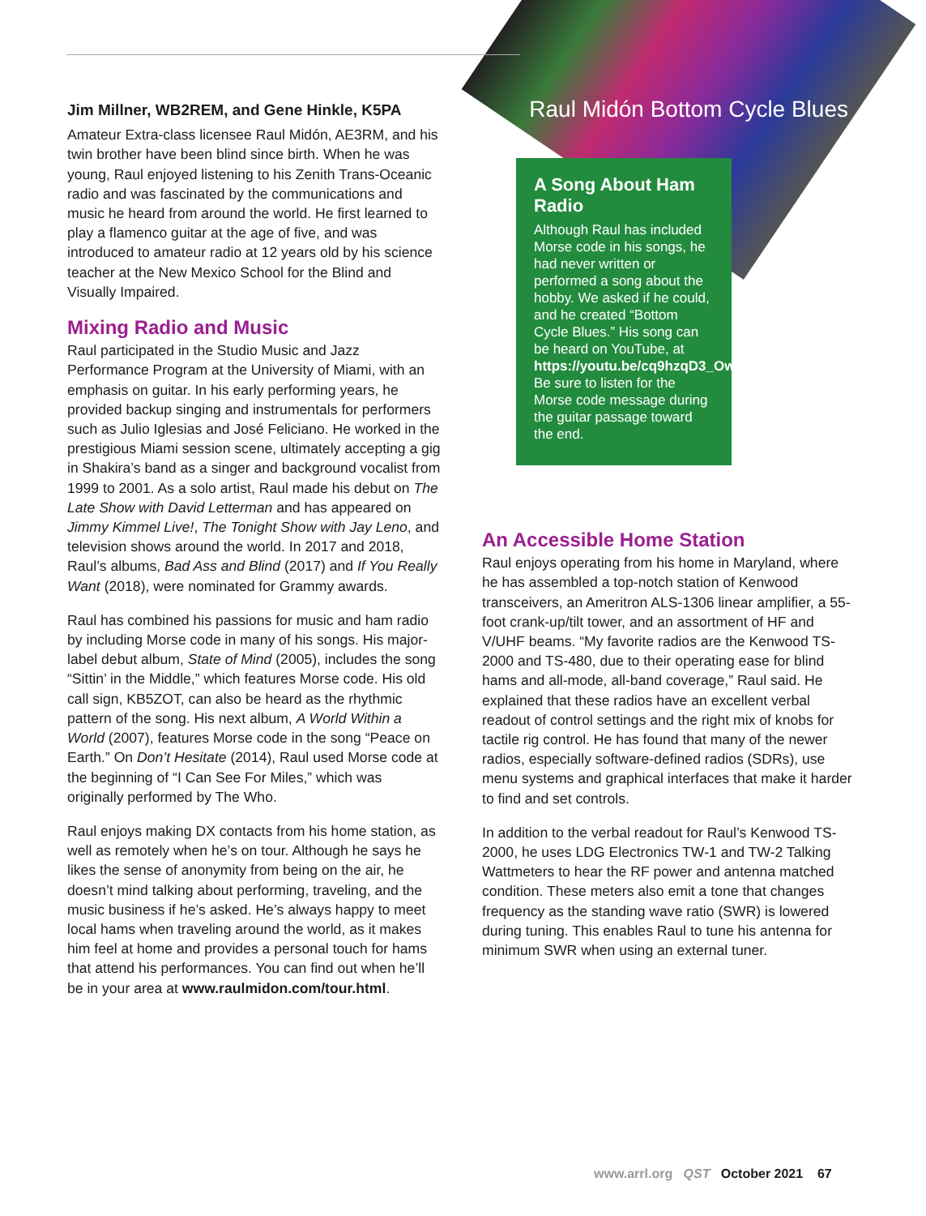Jim Millner, WB2REM, and Gene Hinkle, K5PA
Amateur Extra-class licensee Raul Midón, AE3RM, and his twin brother have been blind since birth. When he was young, Raul enjoyed listening to his Zenith Trans-Oceanic radio and was fascinated by the communications and music he heard from around the world. He first learned to play a flamenco guitar at the age of five, and was introduced to amateur radio at 12 years old by his science teacher at the New Mexico School for the Blind and Visually Impaired.
Mixing Radio and Music
Raul participated in the Studio Music and Jazz Performance Program at the University of Miami, with an emphasis on guitar. In his early performing years, he provided backup singing and instrumentals for performers such as Julio Iglesias and José Feliciano. He worked in the prestigious Miami session scene, ultimately accepting a gig in Shakira’s band as a singer and background vocalist from 1999 to 2001. As a solo artist, Raul made his debut on The Late Show with David Letterman and has appeared on Jimmy Kimmel Live!, The Tonight Show with Jay Leno, and television shows around the world. In 2017 and 2018, Raul’s albums, Bad Ass and Blind (2017) and If You Really Want (2018), were nominated for Grammy awards.
Raul has combined his passions for music and ham radio by including Morse code in many of his songs. His major-label debut album, State of Mind (2005), includes the song “Sittin’ in the Middle,” which features Morse code. His old call sign, KB5ZOT, can also be heard as the rhythmic pattern of the song. His next album, A World Within a World (2007), features Morse code in the song “Peace on Earth.” On Don’t Hesitate (2014), Raul used Morse code at the beginning of “I Can See For Miles,” which was originally performed by The Who.
Raul enjoys making DX contacts from his home station, as well as remotely when he’s on tour. Although he says he likes the sense of anonymity from being on the air, he doesn’t mind talking about performing, traveling, and the music business if he’s asked. He’s always happy to meet local hams when traveling around the world, as it makes him feel at home and provides a personal touch for hams that attend his performances. You can find out when he’ll be in your area at www.raulmidon.com/tour.html.
Raul Midón Bottom Cycle Blues
A Song About Ham Radio
Although Raul has included Morse code in his songs, he had never written or performed a song about the hobby. We asked if he could, and he created “Bottom Cycle Blues.” His song can be heard on YouTube, at https://youtu.be/cq9hzqD3_Ow. Be sure to listen for the Morse code message during the guitar passage toward the end.
An Accessible Home Station
Raul enjoys operating from his home in Maryland, where he has assembled a top-notch station of Kenwood transceivers, an Ameritron ALS-1306 linear amplifier, a 55-foot crank-up/tilt tower, and an assortment of HF and V/UHF beams. “My favorite radios are the Kenwood TS-2000 and TS-480, due to their operating ease for blind hams and all-mode, all-band coverage,” Raul said. He explained that these radios have an excellent verbal readout of control settings and the right mix of knobs for tactile rig control. He has found that many of the newer radios, especially software-defined radios (SDRs), use menu systems and graphical interfaces that make it harder to find and set controls.
In addition to the verbal readout for Raul’s Kenwood TS-2000, he uses LDG Electronics TW-1 and TW-2 Talking Wattmeters to hear the RF power and antenna matched condition. These meters also emit a tone that changes frequency as the standing wave ratio (SWR) is lowered during tuning. This enables Raul to tune his antenna for minimum SWR when using an external tuner.
www.arrl.org QST October 2021 67